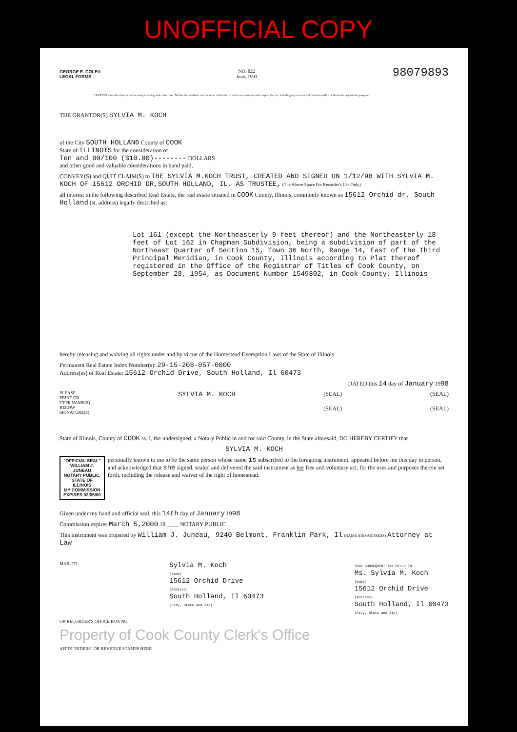UNOFFICIAL COPY
GEORGE E. COLE®
LEGAL FORMS
NO. 822
June, 1993
98079893
CAUTION: Consult a lawyer before using or acting under this form. Neither the publisher nor the seller of this form makes any warranty with respect thereto, including any warranty of merchantability or fitness for a particular purpose.
THE GRANTOR(S) SYLVIA M. KOCH
of the City SOUTH HOLLAND County of COOK
State of ILLINOIS for the consideration of
Ten and 00/100 ($10.00)-------- DOLLARS
and other good and valuable considerations in hand paid,
CONVEY(S) and QUIT CLAIM(S) to THE SYLVIA M.KOCH TRUST, CREATED AND SIGNED ON 1/12/98 WITH SYLVIA M. KOCH OF 15612 ORCHID DR,SOUTH HOLLAND, IL, AS TRUSTEE, (The Above Space For Recorder's Use Only)
all interest in the following described Real Estate, the real estate situated in COOK County, Illinois, commonly known as 15612 Orchid dr, South Holland (st. address) legally described as:
Lot 161 (except the Northeasterly 9 feet thereof) and the Northeasterly 18 feet of Lot 162 in Chapman Subdivision, being a subdivision of part of the Northeast Quarter of Section 15, Town 36 North, Range 14, East of the Third Principal Meridian, in Cook County, Illinois according to Plat thereof registered in the Office of the Registrar of Titles of Cook County, on September 28, 1954, as Document Number 1549802, in Cook County, Illinois
hereby releasing and waiving all rights under and by virtue of the Homestead Exemption Laws of the State of Illinois.
Permanent Real Estate Index Number(s): 29-15-208-057-0000
Address(es) of Real Estate: 15612 Orchid Drive, South Holland, Il 60473
DATED this 14 day of January 1998
PLEASE
PRINT OR
TYPE NAME(S)
BELOW
SIGNATURE(S)
SYLVIA M. KOCH
(SEAL)
(SEAL)
(SEAL)
(SEAL)
State of Illinois, County of COOK ss. I, the undersigned, a Notary Public in and for said County, in the State aforesaid, DO HEREBY CERTIFY that
SYLVIA M. KOCH
"OFFICIAL SEAL"
WILLIAM J. JUNEAU
NOTARY PUBLIC, STATE OF ILLINOIS
MY COMMISSION EXPIRES 03/05/00
personally known to me to be the same person whose name is subscribed to the foregoing instrument, appeared before me this day in person, and acknowledged that she signed, sealed and delivered the said instrument as her free and voluntary act, for the uses and purposes therein set forth, including the release and waiver of the right of homestead.
Given under my hand and official seal, this 14th day of January 1998
Commission expires March 5,2000 19 ____ NOTARY PUBLIC
This instrument was prepared by William J. Juneau, 9240 Belmont, Franklin Park, Il (NAME AND ADDRESS) Attorney at Law
MAIL TO:
Sylvia M. Koch
(Name)
15612 Orchid Drive
(Address)
South Holland, Il 60473
(City, State and Zip)
SEND SUBSEQUENT TAX BILLS TO:
Ms. Sylvia M. Koch
(Name)
15612 Orchid Drive
(Address)
South Holland, Il 60473
(City, State and Zip)
OR RECORDER'S OFFICE BOX NO.
Property of Cook County Clerk's Office
AFFIX "RIDERS" OR REVENUE STAMPS HERE